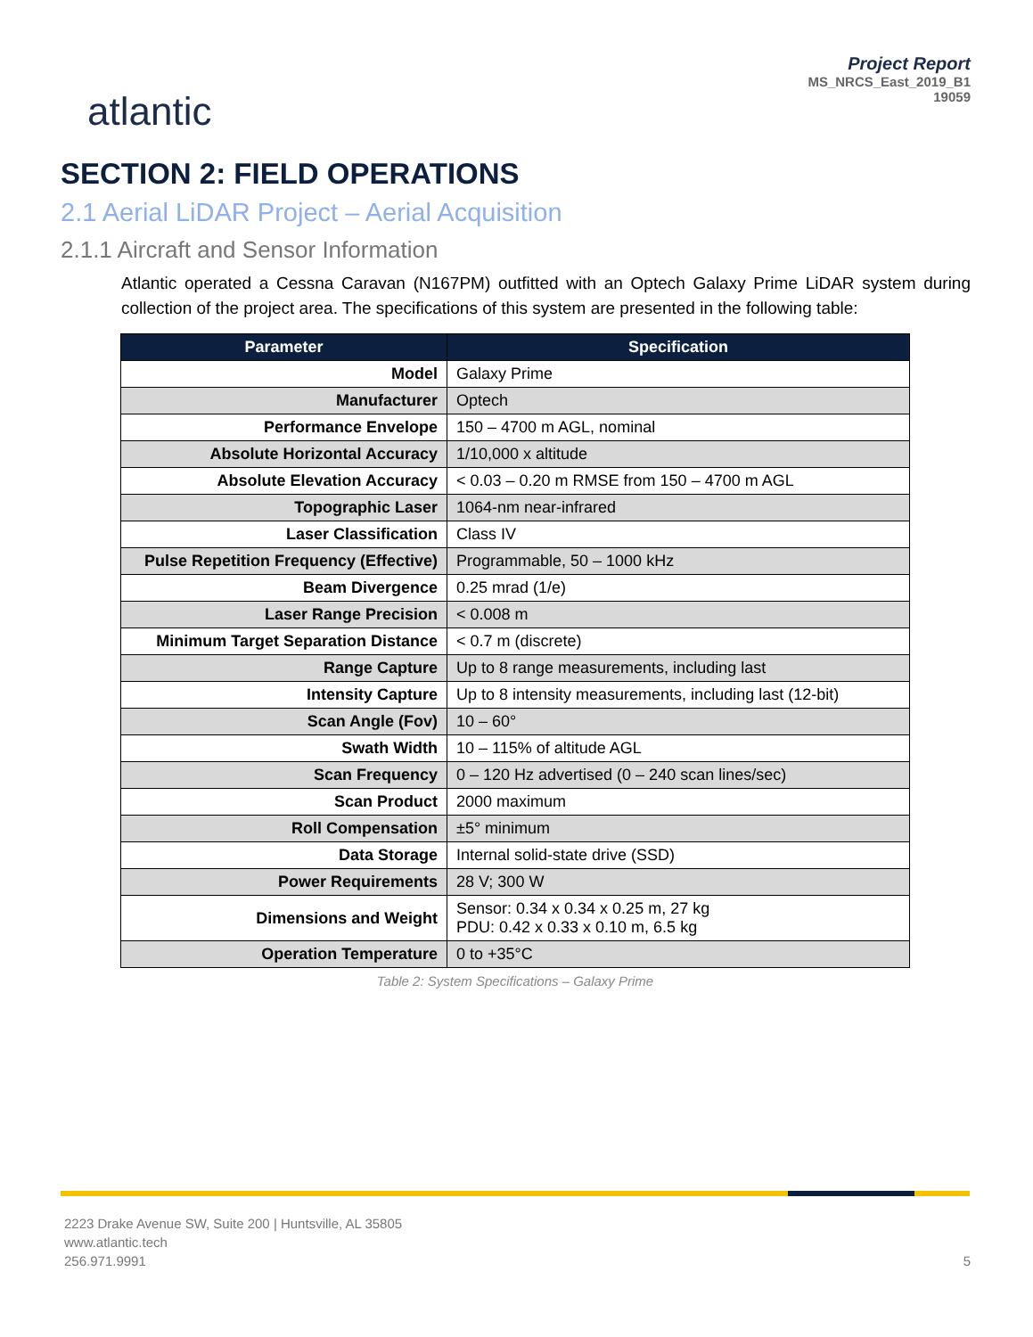atlantic
Project Report
MS_NRCS_East_2019_B1
19059
SECTION 2: FIELD OPERATIONS
2.1 Aerial LiDAR Project – Aerial Acquisition
2.1.1 Aircraft and Sensor Information
Atlantic operated a Cessna Caravan (N167PM) outfitted with an Optech Galaxy Prime LiDAR system during collection of the project area. The specifications of this system are presented in the following table:
| Parameter | Specification |
| --- | --- |
| Model | Galaxy Prime |
| Manufacturer | Optech |
| Performance Envelope | 150 – 4700 m AGL, nominal |
| Absolute Horizontal Accuracy | 1/10,000 x altitude |
| Absolute Elevation Accuracy | < 0.03 – 0.20 m RMSE from 150 – 4700 m AGL |
| Topographic Laser | 1064-nm near-infrared |
| Laser Classification | Class IV |
| Pulse Repetition Frequency (Effective) | Programmable, 50 – 1000 kHz |
| Beam Divergence | 0.25 mrad (1/e) |
| Laser Range Precision | < 0.008 m |
| Minimum Target Separation Distance | < 0.7 m (discrete) |
| Range Capture | Up to 8 range measurements, including last |
| Intensity Capture | Up to 8 intensity measurements, including last (12-bit) |
| Scan Angle (Fov) | 10 – 60° |
| Swath Width | 10 – 115% of altitude AGL |
| Scan Frequency | 0 – 120 Hz advertised (0 – 240 scan lines/sec) |
| Scan Product | 2000 maximum |
| Roll Compensation | ±5° minimum |
| Data Storage | Internal solid-state drive (SSD) |
| Power Requirements | 28 V; 300 W |
| Dimensions and Weight | Sensor: 0.34 x 0.34 x 0.25 m, 27 kg PDU: 0.42 x 0.33 x 0.10 m, 6.5 kg |
| Operation Temperature | 0 to +35°C |
Table 2: System Specifications – Galaxy Prime
2223 Drake Avenue SW, Suite 200 | Huntsville, AL 35805
www.atlantic.tech
256.971.9991
5